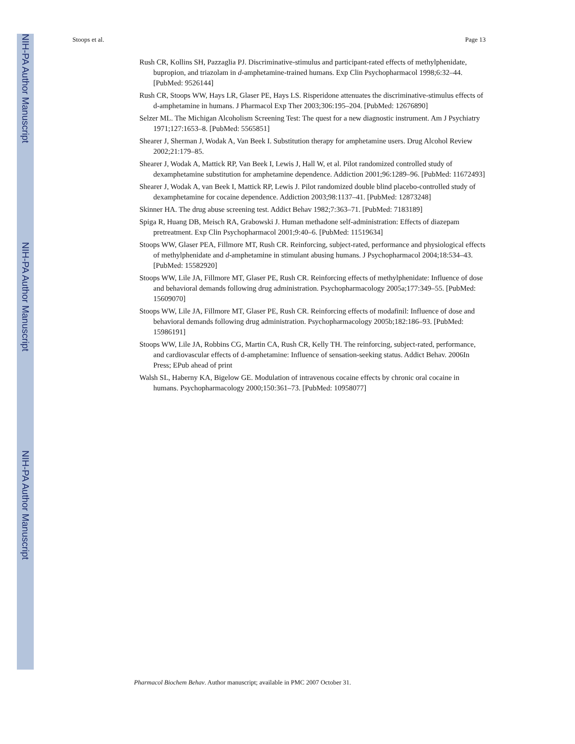NIH-PA Author Manuscript
NIH-PA Author Manuscript
NIH-PA Author Manuscript
Stoops et al. Page 13
Rush CR, Kollins SH, Pazzaglia PJ. Discriminative-stimulus and participant-rated effects of methylphenidate, bupropion, and triazolam in d-amphetamine-trained humans. Exp Clin Psychopharmacol 1998;6:32–44. [PubMed: 9526144]
Rush CR, Stoops WW, Hays LR, Glaser PE, Hays LS. Risperidone attenuates the discriminative-stimulus effects of d-amphetamine in humans. J Pharmacol Exp Ther 2003;306:195–204. [PubMed: 12676890]
Selzer ML. The Michigan Alcoholism Screening Test: The quest for a new diagnostic instrument. Am J Psychiatry 1971;127:1653–8. [PubMed: 5565851]
Shearer J, Sherman J, Wodak A, Van Beek I. Substitution therapy for amphetamine users. Drug Alcohol Review 2002;21:179–85.
Shearer J, Wodak A, Mattick RP, Van Beek I, Lewis J, Hall W, et al. Pilot randomized controlled study of dexamphetamine substitution for amphetamine dependence. Addiction 2001;96:1289–96. [PubMed: 11672493]
Shearer J, Wodak A, van Beek I, Mattick RP, Lewis J. Pilot randomized double blind placebo-controlled study of dexamphetamine for cocaine dependence. Addiction 2003;98:1137–41. [PubMed: 12873248]
Skinner HA. The drug abuse screening test. Addict Behav 1982;7:363–71. [PubMed: 7183189]
Spiga R, Huang DB, Meisch RA, Grabowski J. Human methadone self-administration: Effects of diazepam pretreatment. Exp Clin Psychopharmacol 2001;9:40–6. [PubMed: 11519634]
Stoops WW, Glaser PEA, Fillmore MT, Rush CR. Reinforcing, subject-rated, performance and physiological effects of methylphenidate and d-amphetamine in stimulant abusing humans. J Psychopharmacol 2004;18:534–43. [PubMed: 15582920]
Stoops WW, Lile JA, Fillmore MT, Glaser PE, Rush CR. Reinforcing effects of methylphenidate: Influence of dose and behavioral demands following drug administration. Psychopharmacology 2005a;177:349–55. [PubMed: 15609070]
Stoops WW, Lile JA, Fillmore MT, Glaser PE, Rush CR. Reinforcing effects of modafinil: Influence of dose and behavioral demands following drug administration. Psychopharmacology 2005b;182:186–93. [PubMed: 15986191]
Stoops WW, Lile JA, Robbins CG, Martin CA, Rush CR, Kelly TH. The reinforcing, subject-rated, performance, and cardiovascular effects of d-amphetamine: Influence of sensation-seeking status. Addict Behav. 2006In Press; EPub ahead of print
Walsh SL, Haberny KA, Bigelow GE. Modulation of intravenous cocaine effects by chronic oral cocaine in humans. Psychopharmacology 2000;150:361–73. [PubMed: 10958077]
Pharmacol Biochem Behav. Author manuscript; available in PMC 2007 October 31.